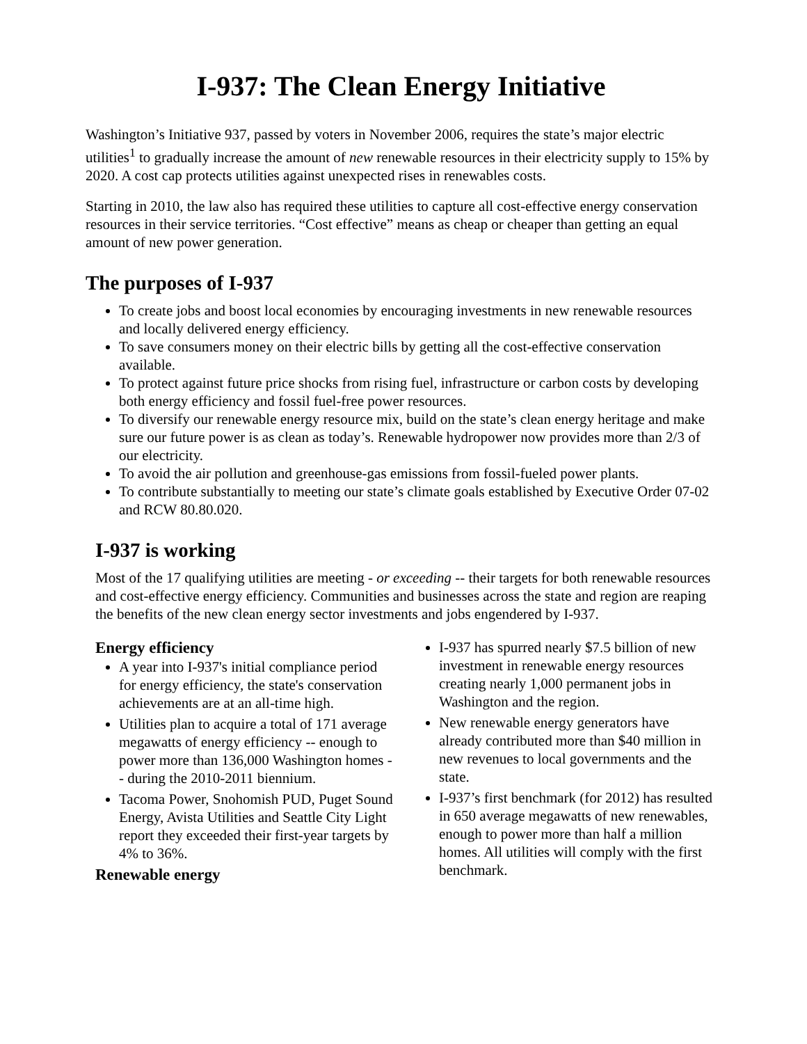I-937: The Clean Energy Initiative
Washington’s Initiative 937, passed by voters in November 2006, requires the state’s major electric utilities<sup>1</sup> to gradually increase the amount of new renewable resources in their electricity supply to 15% by 2020. A cost cap protects utilities against unexpected rises in renewables costs.
Starting in 2010, the law also has required these utilities to capture all cost-effective energy conservation resources in their service territories. “Cost effective” means as cheap or cheaper than getting an equal amount of new power generation.
The purposes of I-937
To create jobs and boost local economies by encouraging investments in new renewable resources and locally delivered energy efficiency.
To save consumers money on their electric bills by getting all the cost-effective conservation available.
To protect against future price shocks from rising fuel, infrastructure or carbon costs by developing both energy efficiency and fossil fuel-free power resources.
To diversify our renewable energy resource mix, build on the state’s clean energy heritage and make sure our future power is as clean as today’s. Renewable hydropower now provides more than 2/3 of our electricity.
To avoid the air pollution and greenhouse-gas emissions from fossil-fueled power plants.
To contribute substantially to meeting our state’s climate goals established by Executive Order 07-02 and RCW 80.80.020.
I-937 is working
Most of the 17 qualifying utilities are meeting - or exceeding -- their targets for both renewable resources and cost-effective energy efficiency. Communities and businesses across the state and region are reaping the benefits of the new clean energy sector investments and jobs engendered by I-937.
Energy efficiency
A year into I-937's initial compliance period for energy efficiency, the state's conservation achievements are at an all-time high.
Utilities plan to acquire a total of 171 average megawatts of energy efficiency -- enough to power more than 136,000 Washington homes -- during the 2010-2011 biennium.
Tacoma Power, Snohomish PUD, Puget Sound Energy, Avista Utilities and Seattle City Light report they exceeded their first-year targets by 4% to 36%.
Renewable energy
I-937 has spurred nearly $7.5 billion of new investment in renewable energy resources creating nearly 1,000 permanent jobs in Washington and the region.
New renewable energy generators have already contributed more than $40 million in new revenues to local governments and the state.
I-937’s first benchmark (for 2012) has resulted in 650 average megawatts of new renewables, enough to power more than half a million homes. All utilities will comply with the first benchmark.